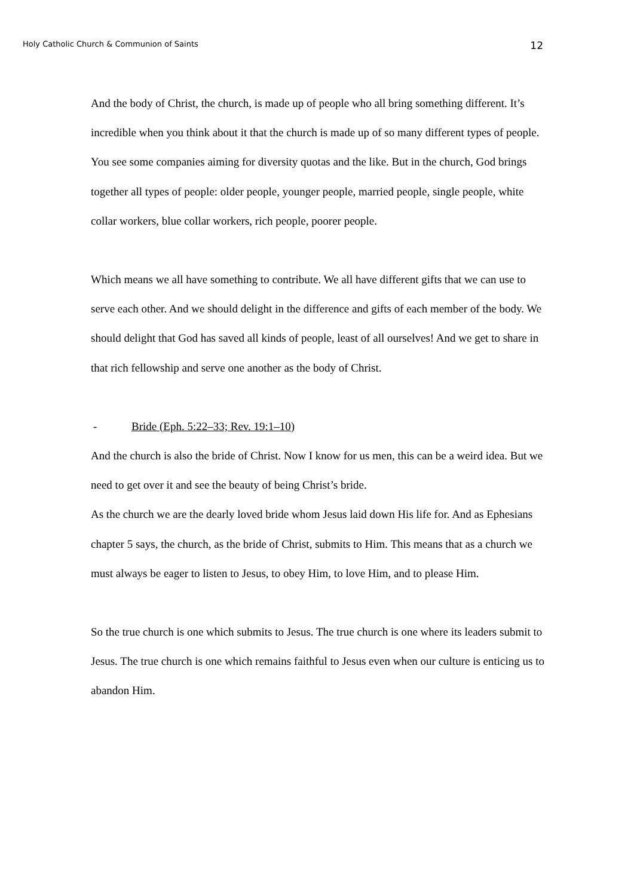Holy Catholic Church & Communion of Saints 12
And the body of Christ, the church, is made up of people who all bring something different. It’s incredible when you think about it that the church is made up of so many different types of people. You see some companies aiming for diversity quotas and the like. But in the church, God brings together all types of people: older people, younger people, married people, single people, white collar workers, blue collar workers, rich people, poorer people.
Which means we all have something to contribute. We all have different gifts that we can use to serve each other. And we should delight in the difference and gifts of each member of the body. We should delight that God has saved all kinds of people, least of all ourselves! And we get to share in that rich fellowship and serve one another as the body of Christ.
- Bride (Eph. 5:22–33; Rev. 19:1–10)
And the church is also the bride of Christ. Now I know for us men, this can be a weird idea. But we need to get over it and see the beauty of being Christ’s bride.
As the church we are the dearly loved bride whom Jesus laid down His life for. And as Ephesians chapter 5 says, the church, as the bride of Christ, submits to Him. This means that as a church we must always be eager to listen to Jesus, to obey Him, to love Him, and to please Him.
So the true church is one which submits to Jesus. The true church is one where its leaders submit to Jesus. The true church is one which remains faithful to Jesus even when our culture is enticing us to abandon Him.